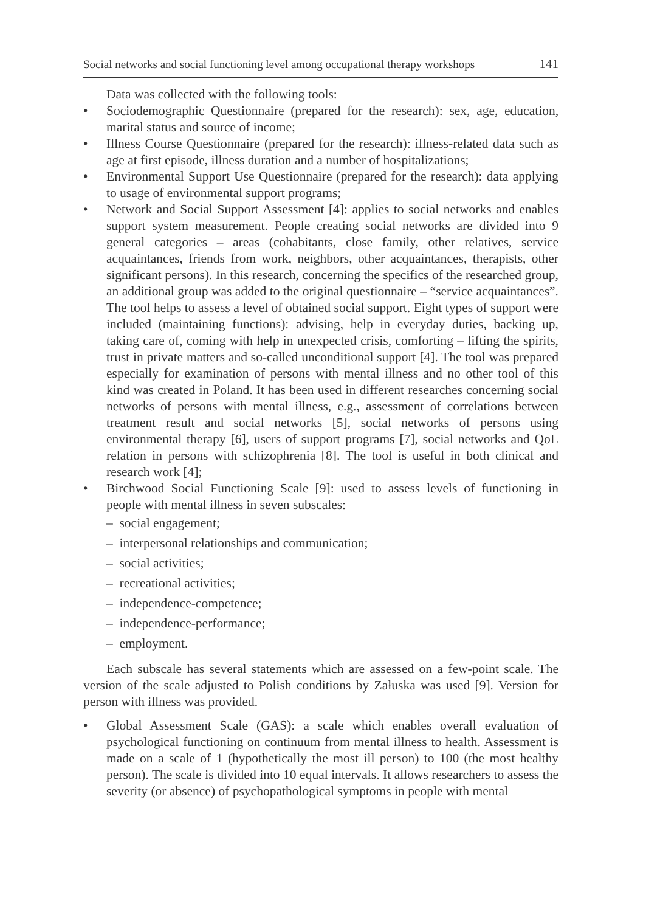Social networks and social functioning level among occupational therapy workshops 141
Data was collected with the following tools:
• Sociodemographic Questionnaire (prepared for the research): sex, age, education, marital status and source of income;
• Illness Course Questionnaire (prepared for the research): illness-related data such as age at first episode, illness duration and a number of hospitalizations;
• Environmental Support Use Questionnaire (prepared for the research): data applying to usage of environmental support programs;
• Network and Social Support Assessment [4]: applies to social networks and enables support system measurement. People creating social networks are divided into 9 general categories – areas (cohabitants, close family, other relatives, service acquaintances, friends from work, neighbors, other acquaintances, therapists, other significant persons). In this research, concerning the specifics of the researched group, an additional group was added to the original questionnaire – “service acquaintances”. The tool helps to assess a level of obtained social support. Eight types of support were included (maintaining functions): advising, help in everyday duties, backing up, taking care of, coming with help in unexpected crisis, comforting – lifting the spirits, trust in private matters and so-called unconditional support [4]. The tool was prepared especially for examination of persons with mental illness and no other tool of this kind was created in Poland. It has been used in different researches concerning social networks of persons with mental illness, e.g., assessment of correlations between treatment result and social networks [5], social networks of persons using environmental therapy [6], users of support programs [7], social networks and QoL relation in persons with schizophrenia [8]. The tool is useful in both clinical and research work [4];
• Birchwood Social Functioning Scale [9]: used to assess levels of functioning in people with mental illness in seven subscales:
– social engagement;
– interpersonal relationships and communication;
– social activities;
– recreational activities;
– independence-competence;
– independence-performance;
– employment.
Each subscale has several statements which are assessed on a few-point scale. The version of the scale adjusted to Polish conditions by Załuska was used [9]. Version for person with illness was provided.
• Global Assessment Scale (GAS): a scale which enables overall evaluation of psychological functioning on continuum from mental illness to health. Assessment is made on a scale of 1 (hypothetically the most ill person) to 100 (the most healthy person). The scale is divided into 10 equal intervals. It allows researchers to assess the severity (or absence) of psychopathological symptoms in people with mental